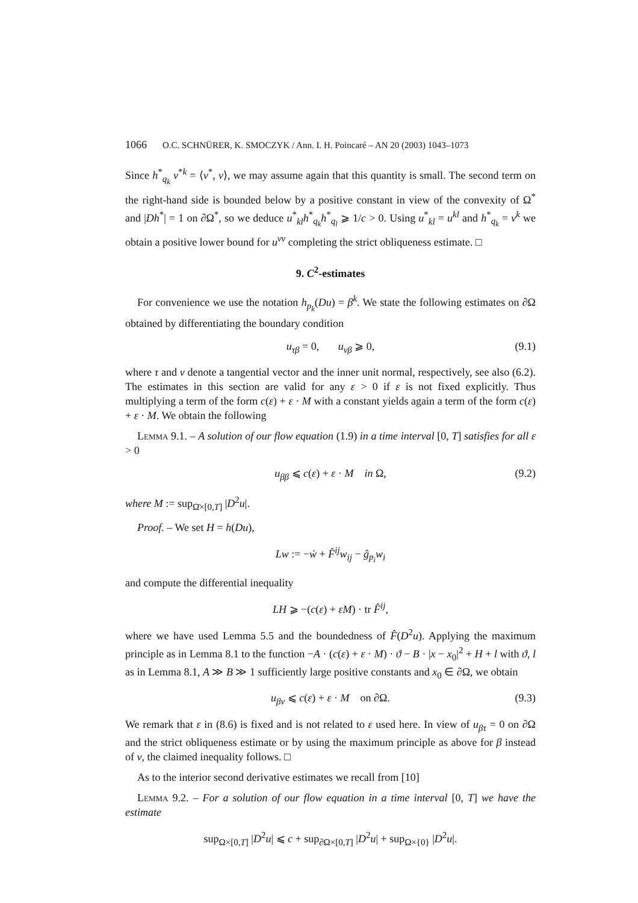1066 O.C. SCHNÜRER, K. SMOCZYK / Ann. I. H. Poincaré – AN 20 (2003) 1043–1073
Since h<sup>*</sup><sub>q<sub>k</sub></sub> ν<sup>*k</sup> = ⟨ν<sup>*</sup>, ν⟩, we may assume again that this quantity is small. The second term on the right-hand side is bounded below by a positive constant in view of the convexity of Ω<sup>*</sup> and |Dh<sup>*</sup>| = 1 on ∂Ω<sup>*</sup>, so we deduce u<sup>*</sup><sub>kl</sub>h<sup>*</sup><sub>q<sub>k</sub></sub>h<sup>*</sup><sub>q<sub>l</sub></sub> ⩾ 1/c > 0. Using u<sup>*</sup><sub>kl</sub> = u<sup>kl</sup> and h<sup>*</sup><sub>q<sub>k</sub></sub> = ν<sup>k</sup> we obtain a positive lower bound for u<sup>νν</sup> completing the strict obliqueness estimate. □
9. C<sup>2</sup>-estimates
For convenience we use the notation h<sub>p<sub>k</sub></sub>(Du) = β<sup>k</sup>. We state the following estimates on ∂Ω obtained by differentiating the boundary condition
u<sub>τβ</sub> = 0, u<sub>νβ</sub> ⩾ 0, (9.1)
where τ and ν denote a tangential vector and the inner unit normal, respectively, see also (6.2). The estimates in this section are valid for any ε > 0 if ε is not fixed explicitly. Thus multiplying a term of the form c(ε) + ε · M with a constant yields again a term of the form c(ε) + ε · M. We obtain the following
Lemma 9.1. – A solution of our flow equation (1.9) in a time interval [0, T] satisfies for all ε > 0
u<sub>ββ</sub> ⩽ c(ε) + ε · M in Ω, (9.2)
where M := sup<sub>Ω̄×[0,T]</sub> |D<sup>2</sup>u|.
Proof. – We set H = h(Du),
Lw := −ẇ + F̂<sup>ij</sup>w<sub>ij</sub> − ĝ<sub>p<sub>i</sub></sub>w<sub>i</sub>
and compute the differential inequality
LH ⩾ −(c(ε) + εM) · tr F̂<sup>ij</sup>,
where we have used Lemma 5.5 and the boundedness of F̂(D<sup>2</sup>u). Applying the maximum principle as in Lemma 8.1 to the function −A · (c(ε) + ε · M) · ϑ − B · |x − x<sub>0</sub>|<sup>2</sup> + H + l with ϑ, l as in Lemma 8.1, A ≫ B ≫ 1 sufficiently large positive constants and x<sub>0</sub> ∈ ∂Ω, we obtain
u<sub>βν</sub> ⩽ c(ε) + ε · M on ∂Ω. (9.3)
We remark that ε in (8.6) is fixed and is not related to ε used here. In view of u<sub>βτ</sub> = 0 on ∂Ω and the strict obliqueness estimate or by using the maximum principle as above for β instead of ν, the claimed inequality follows. □
As to the interior second derivative estimates we recall from [10]
Lemma 9.2. – For a solution of our flow equation in a time interval [0, T] we have the estimate
sup<sub>Ω×[0,T]</sub> |D<sup>2</sup>u| ⩽ c + sup<sub>∂Ω×[0,T]</sub> |D<sup>2</sup>u| + sup<sub>Ω×{0}</sub> |D<sup>2</sup>u|.